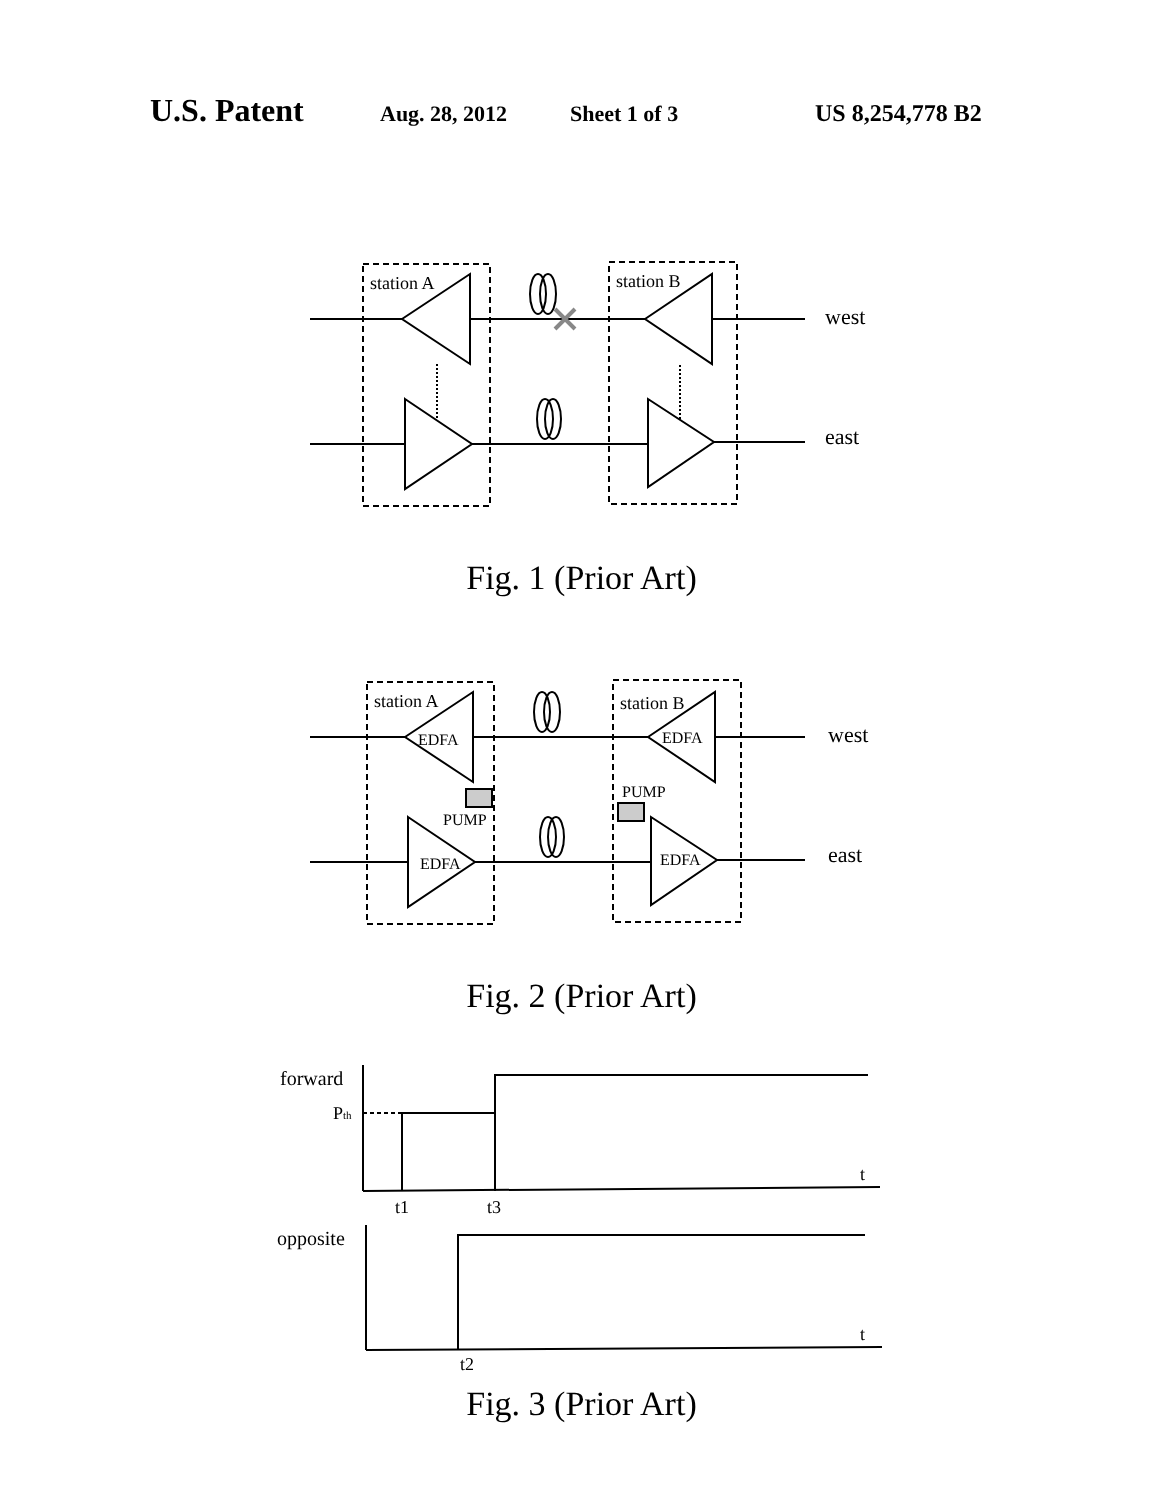U.S. Patent Aug. 28, 2012 Sheet 1 of 3 US 8,254,778 B2
station A
station B
west
east
Fig. 1 (Prior Art)
station A
station B
EDFA
EDFA
EDFA
EDFA
PUMP
PUMP
west
east
Fig. 2 (Prior Art)
forward
Pth
t1
t3
t
opposite
t2
t
Fig. 3 (Prior Art)